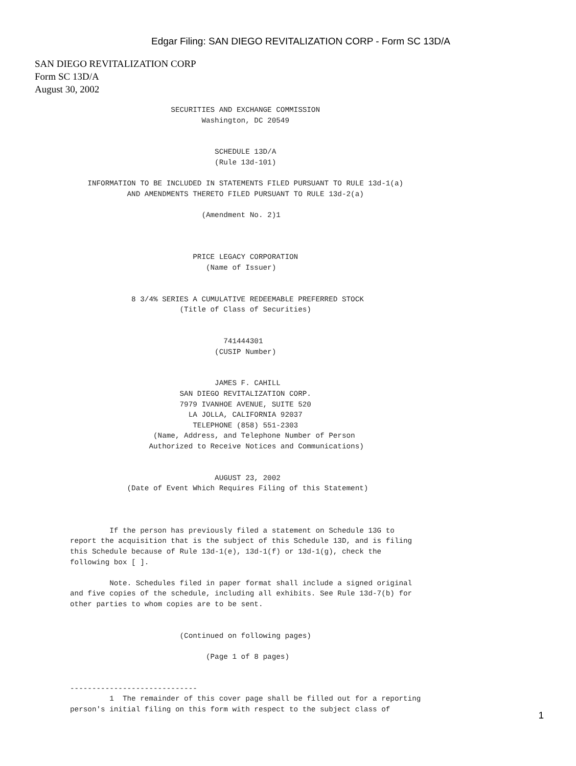Edgar Filing: SAN DIEGO REVITALIZATION CORP - Form SC 13D/A
SAN DIEGO REVITALIZATION CORP
Form SC 13D/A
August 30, 2002
                       SECURITIES AND EXCHANGE COMMISSION
                              Washington, DC 20549


                                 SCHEDULE 13D/A
                                 (Rule 13d-101)

    INFORMATION TO BE INCLUDED IN STATEMENTS FILED PURSUANT TO RULE 13d-1(a)
             AND AMENDMENTS THERETO FILED PURSUANT TO RULE 13d-2(a)

                              (Amendment No. 2)1



                            PRICE LEGACY CORPORATION
                               (Name of Issuer)


              8 3/4% SERIES A CUMULATIVE REDEEMABLE PREFERRED STOCK
                         (Title of Class of Securities)


                                   741444301
                                 (CUSIP Number)


                                 JAMES F. CAHILL
                         SAN DIEGO REVITALIZATION CORP.
                         7979 IVANHOE AVENUE, SUITE 520
                           LA JOLLA, CALIFORNIA 92037
                            TELEPHONE (858) 551-2303
                   (Name, Address, and Telephone Number of Person
                  Authorized to Receive Notices and Communications)


                                 AUGUST 23, 2002
             (Date of Event Which Requires Filing of this Statement)



         If the person has previously filed a statement on Schedule 13G to
report the acquisition that is the subject of this Schedule 13D, and is filing
this Schedule because of Rule 13d-1(e), 13d-1(f) or 13d-1(g), check the
following box [ ].

         Note. Schedules filed in paper format shall include a signed original
and five copies of the schedule, including all exhibits. See Rule 13d-7(b) for
other parties to whom copies are to be sent.


                         (Continued on following pages)

                               (Page 1 of 8 pages)


-----------------------------
         1  The remainder of this cover page shall be filled out for a reporting
person's initial filing on this form with respect to the subject class of
1